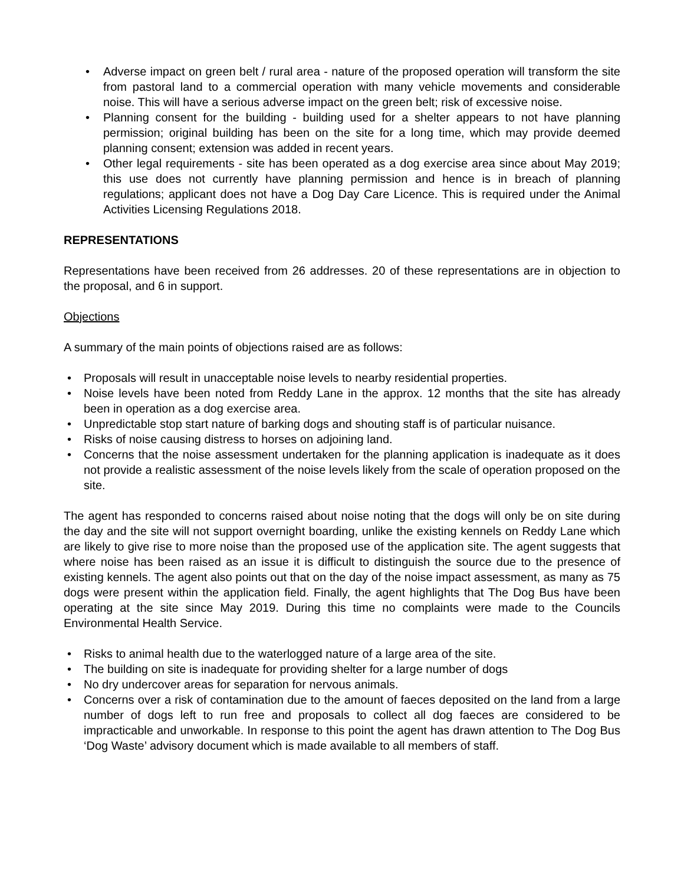• Adverse impact on green belt / rural area - nature of the proposed operation will transform the site from pastoral land to a commercial operation with many vehicle movements and considerable noise. This will have a serious adverse impact on the green belt; risk of excessive noise.
• Planning consent for the building - building used for a shelter appears to not have planning permission; original building has been on the site for a long time, which may provide deemed planning consent; extension was added in recent years.
• Other legal requirements - site has been operated as a dog exercise area since about May 2019; this use does not currently have planning permission and hence is in breach of planning regulations; applicant does not have a Dog Day Care Licence. This is required under the Animal Activities Licensing Regulations 2018.
REPRESENTATIONS
Representations have been received from 26 addresses. 20 of these representations are in objection to the proposal, and 6 in support.
Objections
A summary of the main points of objections raised are as follows:
• Proposals will result in unacceptable noise levels to nearby residential properties.
• Noise levels have been noted from Reddy Lane in the approx. 12 months that the site has already been in operation as a dog exercise area.
• Unpredictable stop start nature of barking dogs and shouting staff is of particular nuisance.
• Risks of noise causing distress to horses on adjoining land.
• Concerns that the noise assessment undertaken for the planning application is inadequate as it does not provide a realistic assessment of the noise levels likely from the scale of operation proposed on the site.
The agent has responded to concerns raised about noise noting that the dogs will only be on site during the day and the site will not support overnight boarding, unlike the existing kennels on Reddy Lane which are likely to give rise to more noise than the proposed use of the application site. The agent suggests that where noise has been raised as an issue it is difficult to distinguish the source due to the presence of existing kennels. The agent also points out that on the day of the noise impact assessment, as many as 75 dogs were present within the application field. Finally, the agent highlights that The Dog Bus have been operating at the site since May 2019. During this time no complaints were made to the Councils Environmental Health Service.
• Risks to animal health due to the waterlogged nature of a large area of the site.
• The building on site is inadequate for providing shelter for a large number of dogs
• No dry undercover areas for separation for nervous animals.
• Concerns over a risk of contamination due to the amount of faeces deposited on the land from a large number of dogs left to run free and proposals to collect all dog faeces are considered to be impracticable and unworkable. In response to this point the agent has drawn attention to The Dog Bus ‘Dog Waste’ advisory document which is made available to all members of staff.